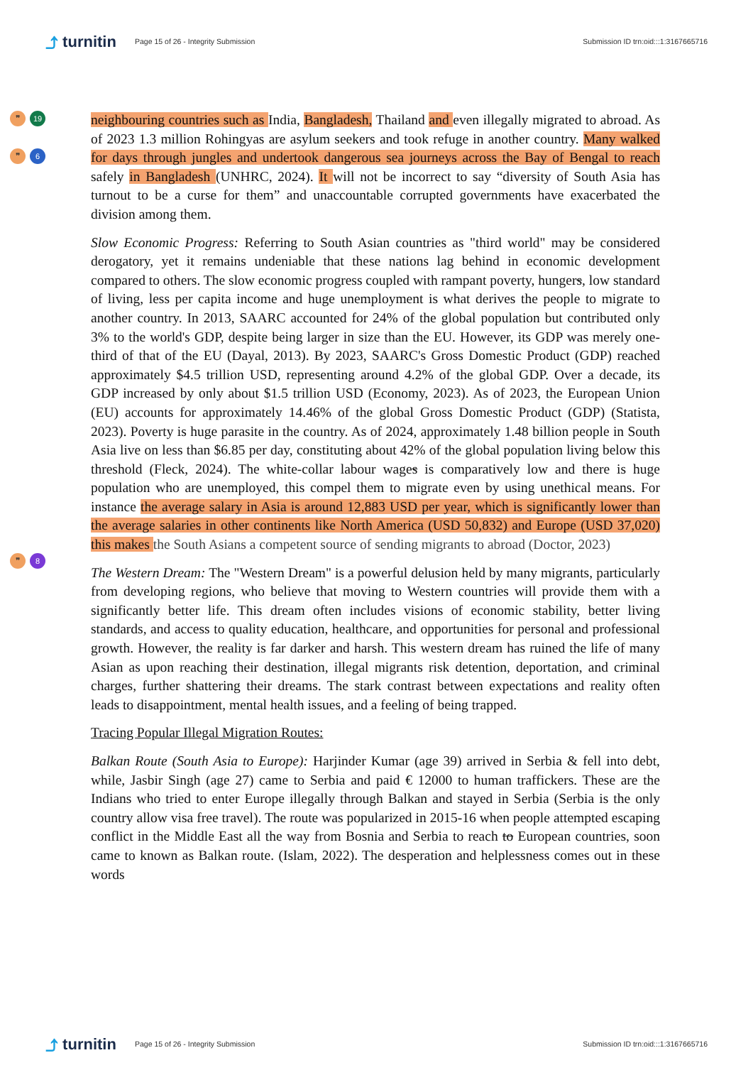⤴ turnitin
Page 15 of 26 - Integrity Submission
Submission ID trn:oid:::1:3167665716
❞ 19
❞ 6
❞ 8
neighbouring countries such as India, Bangladesh, Thailand and even illegally migrated to abroad. As of 2023 1.3 million Rohingyas are asylum seekers and took refuge in another country. Many walked for days through jungles and undertook dangerous sea journeys across the Bay of Bengal to reach safely in Bangladesh (UNHRC, 2024). It will not be incorrect to say “diversity of South Asia has turnout to be a curse for them” and unaccountable corrupted governments have exacerbated the division among them.
Slow Economic Progress: Referring to South Asian countries as "third world" may be considered derogatory, yet it remains undeniable that these nations lag behind in economic development compared to others. The slow economic progress coupled with rampant poverty, hungers, low standard of living, less per capita income and huge unemployment is what derives the people to migrate to another country. In 2013, SAARC accounted for 24% of the global population but contributed only 3% to the world's GDP, despite being larger in size than the EU. However, its GDP was merely one-third of that of the EU (Dayal, 2013). By 2023, SAARC's Gross Domestic Product (GDP) reached approximately $4.5 trillion USD, representing around 4.2% of the global GDP. Over a decade, its GDP increased by only about $1.5 trillion USD (Economy, 2023). As of 2023, the European Union (EU) accounts for approximately 14.46% of the global Gross Domestic Product (GDP) (Statista, 2023). Poverty is huge parasite in the country. As of 2024, approximately 1.48 billion people in South Asia live on less than $6.85 per day, constituting about 42% of the global population living below this threshold (Fleck, 2024). The white-collar labour wages is comparatively low and there is huge population who are unemployed, this compel them to migrate even by using unethical means. For instance the average salary in Asia is around 12,883 USD per year, which is significantly lower than the average salaries in other continents like North America (USD 50,832) and Europe (USD 37,020) this makes the South Asians a competent source of sending migrants to abroad (Doctor, 2023)
The Western Dream: The "Western Dream" is a powerful delusion held by many migrants, particularly from developing regions, who believe that moving to Western countries will provide them with a significantly better life. This dream often includes visions of economic stability, better living standards, and access to quality education, healthcare, and opportunities for personal and professional growth. However, the reality is far darker and harsh. This western dream has ruined the life of many Asian as upon reaching their destination, illegal migrants risk detention, deportation, and criminal charges, further shattering their dreams. The stark contrast between expectations and reality often leads to disappointment, mental health issues, and a feeling of being trapped.
Tracing Popular Illegal Migration Routes:
Balkan Route (South Asia to Europe): Harjinder Kumar (age 39) arrived in Serbia & fell into debt, while, Jasbir Singh (age 27) came to Serbia and paid € 12000 to human traffickers. These are the Indians who tried to enter Europe illegally through Balkan and stayed in Serbia (Serbia is the only country allow visa free travel). The route was popularized in 2015-16 when people attempted escaping conflict in the Middle East all the way from Bosnia and Serbia to reach to European countries, soon came to known as Balkan route. (Islam, 2022). The desperation and helplessness comes out in these words
⤴ turnitin
Page 15 of 26 - Integrity Submission
Submission ID trn:oid:::1:3167665716